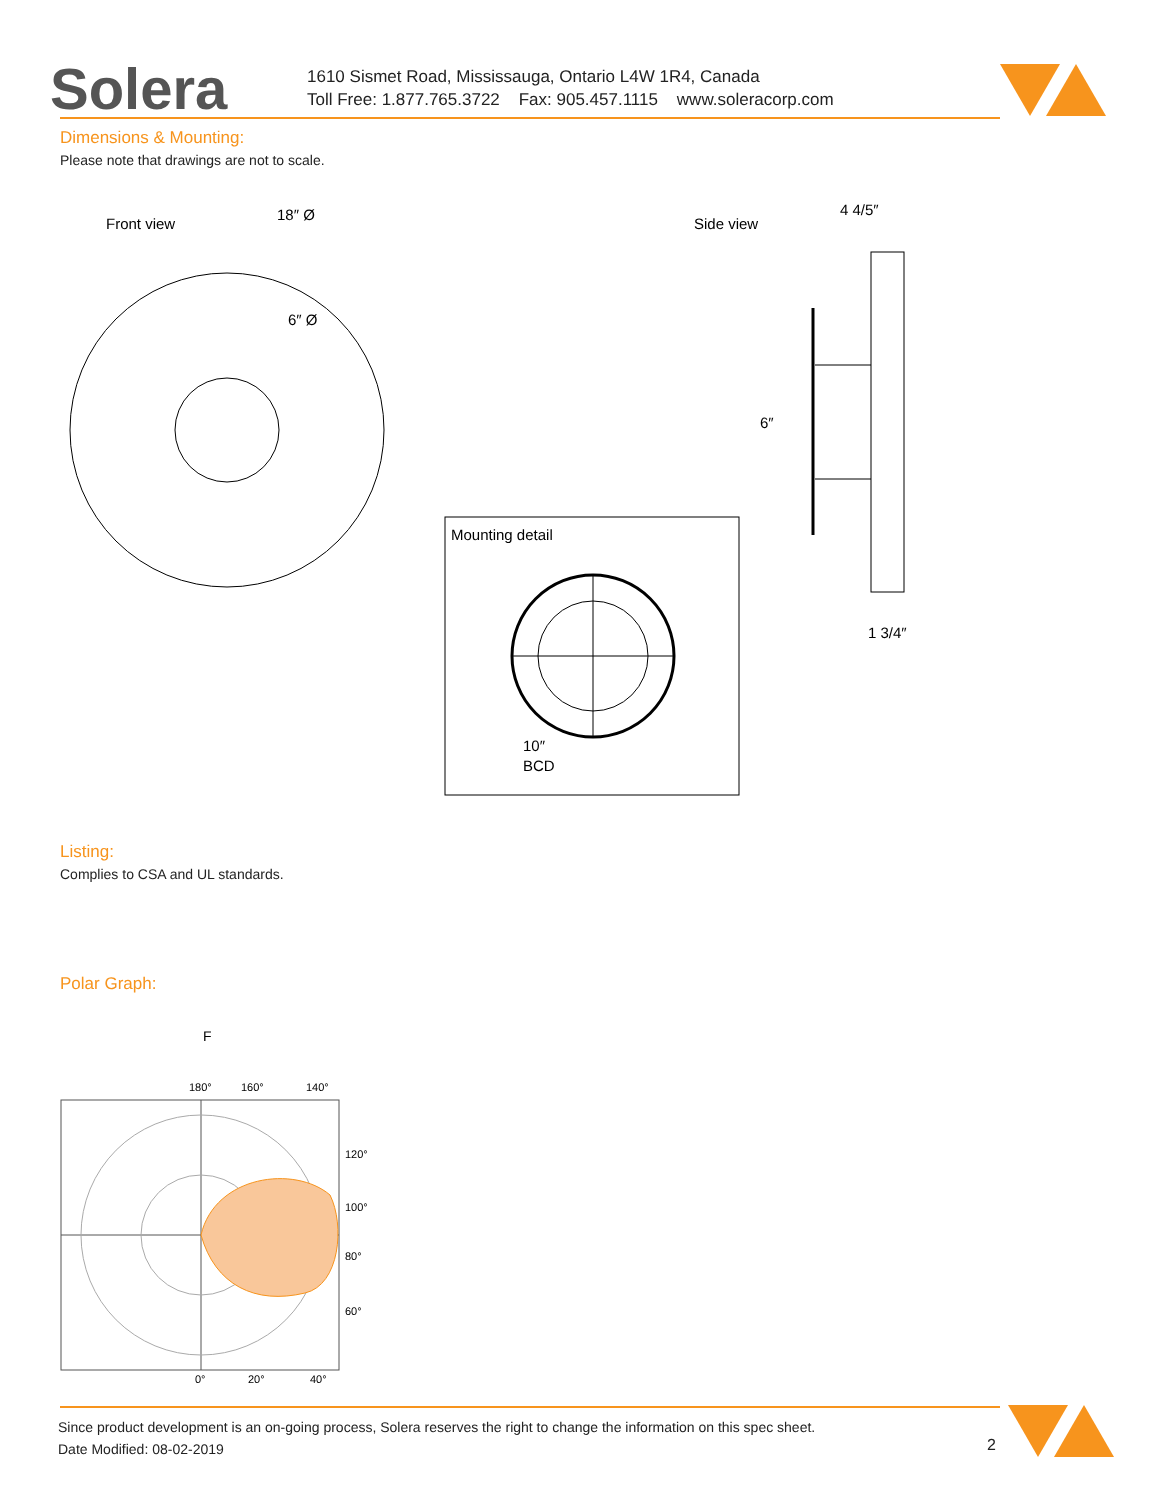Solera
1610 Sismet Road, Mississauga, Ontario L4W 1R4, Canada
Toll Free: 1.877.765.3722 Fax: 905.457.1115 www.soleracorp.com
Dimensions & Mounting:
Please note that drawings are not to scale.
Front view
18″ Ø
6″ Ø
Side view
4 4/5″
6″
1 3/4″
Mounting detail
10″
BCD
Listing:
Complies to CSA and UL standards.
Polar Graph:
F
180°
160°
140°
120°
100°
80°
60°
0°
20°
40°
Since product development is an on-going process, Solera reserves the right to change the information on this spec sheet.
Date Modified: 08-02-2019
2